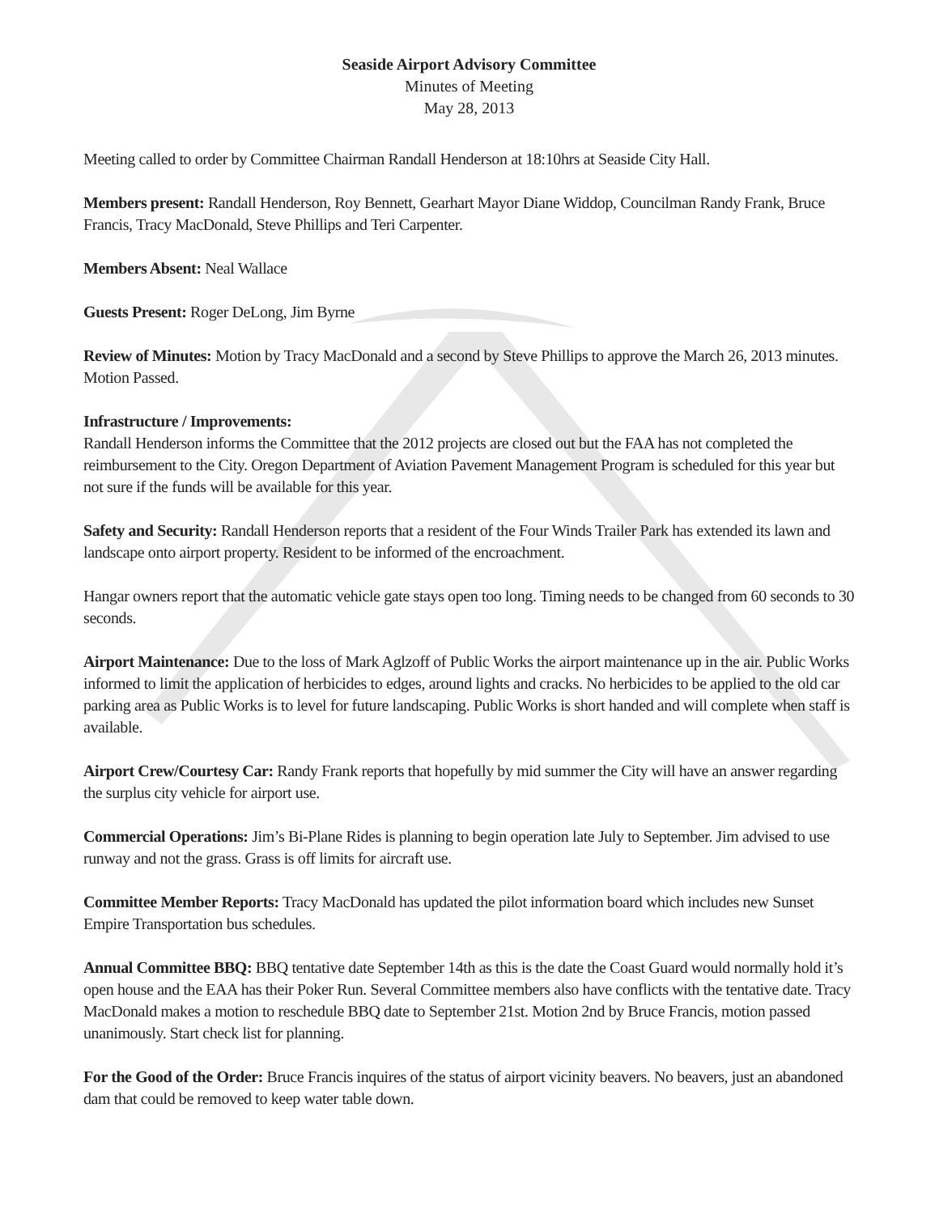Seaside Airport Advisory Committee
Minutes of Meeting
May 28, 2013
Meeting called to order by Committee Chairman Randall Henderson at 18:10hrs at Seaside City Hall.
Members present: Randall Henderson, Roy Bennett, Gearhart Mayor Diane Widdop, Councilman Randy Frank, Bruce Francis, Tracy MacDonald, Steve Phillips and Teri Carpenter.
Members Absent: Neal Wallace
Guests Present: Roger DeLong, Jim Byrne
Review of Minutes: Motion by Tracy MacDonald and a second by Steve Phillips to approve the March 26, 2013 minutes. Motion Passed.
Infrastructure / Improvements:
Randall Henderson informs the Committee that the 2012 projects are closed out but the FAA has not completed the reimbursement to the City. Oregon Department of Aviation Pavement Management Program is scheduled for this year but not sure if the funds will be available for this year.
Safety and Security: Randall Henderson reports that a resident of the Four Winds Trailer Park has extended its lawn and landscape onto airport property. Resident to be informed of the encroachment.
Hangar owners report that the automatic vehicle gate stays open too long. Timing needs to be changed from 60 seconds to 30 seconds.
Airport Maintenance: Due to the loss of Mark Aglzoff of Public Works the airport maintenance up in the air. Public Works informed to limit the application of herbicides to edges, around lights and cracks. No herbicides to be applied to the old car parking area as Public Works is to level for future landscaping. Public Works is short handed and will complete when staff is available.
Airport Crew/Courtesy Car: Randy Frank reports that hopefully by mid summer the City will have an answer regarding the surplus city vehicle for airport use.
Commercial Operations: Jim’s Bi-Plane Rides is planning to begin operation late July to September. Jim advised to use runway and not the grass. Grass is off limits for aircraft use.
Committee Member Reports: Tracy MacDonald has updated the pilot information board which includes new Sunset Empire Transportation bus schedules.
Annual Committee BBQ: BBQ tentative date September 14th as this is the date the Coast Guard would normally hold it’s open house and the EAA has their Poker Run. Several Committee members also have conflicts with the tentative date. Tracy MacDonald makes a motion to reschedule BBQ date to September 21st. Motion 2nd by Bruce Francis, motion passed unanimously. Start check list for planning.
For the Good of the Order: Bruce Francis inquires of the status of airport vicinity beavers. No beavers, just an abandoned dam that could be removed to keep water table down.